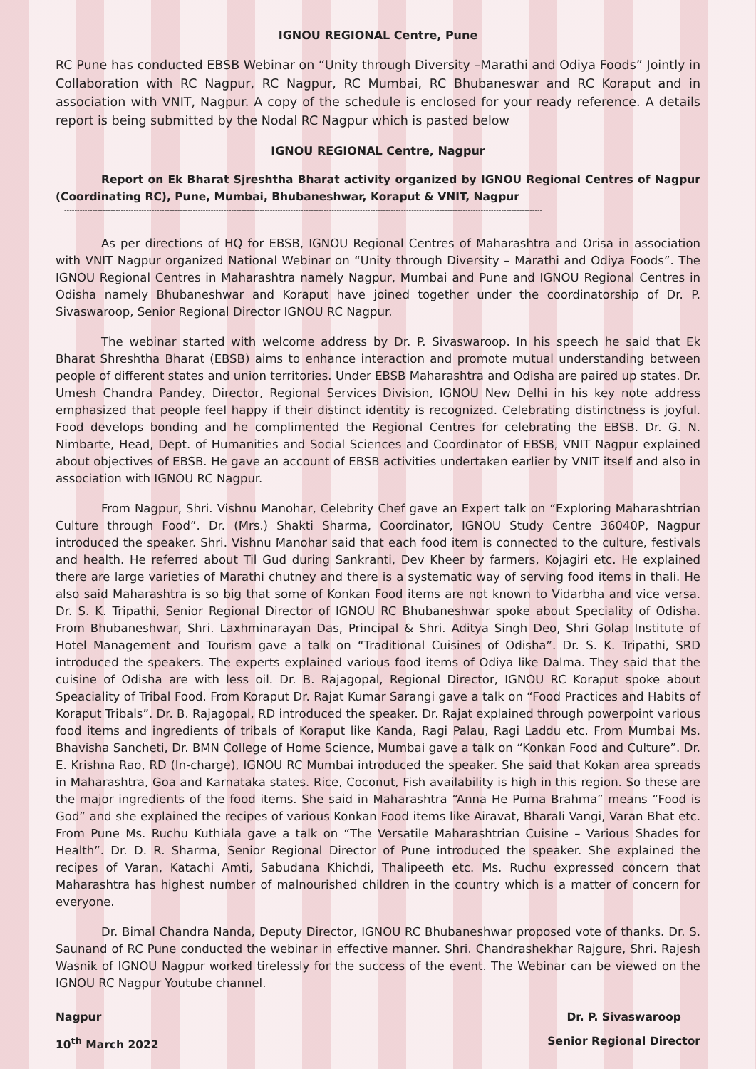IGNOU REGIONAL Centre, Pune
RC Pune has conducted EBSB Webinar on “Unity through Diversity –Marathi and Odiya Foods” Jointly in Collaboration with RC Nagpur, RC Nagpur, RC Mumbai, RC Bhubaneswar and RC Koraput and in association with VNIT, Nagpur. A copy of the schedule is enclosed for your ready reference. A details report is being submitted by the Nodal RC Nagpur which is pasted below
IGNOU REGIONAL Centre, Nagpur
Report on Ek Bharat Sjreshtha Bharat activity organized by IGNOU Regional Centres of Nagpur (Coordinating RC), Pune, Mumbai, Bhubaneshwar, Koraput & VNIT, Nagpur
------------------------------------------------------------------------------------------------------------------------------------------------------------------------------------------
As per directions of HQ for EBSB, IGNOU Regional Centres of Maharashtra and Orisa in association with VNIT Nagpur organized National Webinar on “Unity through Diversity – Marathi and Odiya Foods”. The IGNOU Regional Centres in Maharashtra namely Nagpur, Mumbai and Pune and IGNOU Regional Centres in Odisha namely Bhubaneshwar and Koraput have joined together under the coordinatorship of Dr. P. Sivaswaroop, Senior Regional Director IGNOU RC Nagpur.
The webinar started with welcome address by Dr. P. Sivaswaroop. In his speech he said that Ek Bharat Shreshtha Bharat (EBSB) aims to enhance interaction and promote mutual understanding between people of different states and union territories. Under EBSB Maharashtra and Odisha are paired up states. Dr. Umesh Chandra Pandey, Director, Regional Services Division, IGNOU New Delhi in his key note address emphasized that people feel happy if their distinct identity is recognized. Celebrating distinctness is joyful. Food develops bonding and he complimented the Regional Centres for celebrating the EBSB. Dr. G. N. Nimbarte, Head, Dept. of Humanities and Social Sciences and Coordinator of EBSB, VNIT Nagpur explained about objectives of EBSB. He gave an account of EBSB activities undertaken earlier by VNIT itself and also in association with IGNOU RC Nagpur.
From Nagpur, Shri. Vishnu Manohar, Celebrity Chef gave an Expert talk on “Exploring Maharashtrian Culture through Food”. Dr. (Mrs.) Shakti Sharma, Coordinator, IGNOU Study Centre 36040P, Nagpur introduced the speaker. Shri. Vishnu Manohar said that each food item is connected to the culture, festivals and health. He referred about Til Gud during Sankranti, Dev Kheer by farmers, Kojagiri etc. He explained there are large varieties of Marathi chutney and there is a systematic way of serving food items in thali. He also said Maharashtra is so big that some of Konkan Food items are not known to Vidarbha and vice versa. Dr. S. K. Tripathi, Senior Regional Director of IGNOU RC Bhubaneshwar spoke about Speciality of Odisha. From Bhubaneshwar, Shri. Laxhminarayan Das, Principal & Shri. Aditya Singh Deo, Shri Golap Institute of Hotel Management and Tourism gave a talk on “Traditional Cuisines of Odisha”. Dr. S. K. Tripathi, SRD introduced the speakers. The experts explained various food items of Odiya like Dalma. They said that the cuisine of Odisha are with less oil. Dr. B. Rajagopal, Regional Director, IGNOU RC Koraput spoke about Speaciality of Tribal Food. From Koraput Dr. Rajat Kumar Sarangi gave a talk on “Food Practices and Habits of Koraput Tribals”. Dr. B. Rajagopal, RD introduced the speaker. Dr. Rajat explained through powerpoint various food items and ingredients of tribals of Koraput like Kanda, Ragi Palau, Ragi Laddu etc. From Mumbai Ms. Bhavisha Sancheti, Dr. BMN College of Home Science, Mumbai gave a talk on “Konkan Food and Culture”. Dr. E. Krishna Rao, RD (In-charge), IGNOU RC Mumbai introduced the speaker. She said that Kokan area spreads in Maharashtra, Goa and Karnataka states. Rice, Coconut, Fish availability is high in this region. So these are the major ingredients of the food items. She said in Maharashtra “Anna He Purna Brahma” means “Food is God” and she explained the recipes of various Konkan Food items like Airavat, Bharali Vangi, Varan Bhat etc. From Pune Ms. Ruchu Kuthiala gave a talk on “The Versatile Maharashtrian Cuisine – Various Shades for Health”. Dr. D. R. Sharma, Senior Regional Director of Pune introduced the speaker. She explained the recipes of Varan, Katachi Amti, Sabudana Khichdi, Thalipeeth etc. Ms. Ruchu expressed concern that Maharashtra has highest number of malnourished children in the country which is a matter of concern for everyone.
Dr. Bimal Chandra Nanda, Deputy Director, IGNOU RC Bhubaneshwar proposed vote of thanks. Dr. S. Saunand of RC Pune conducted the webinar in effective manner. Shri. Chandrashekhar Rajgure, Shri. Rajesh Wasnik of IGNOU Nagpur worked tirelessly for the success of the event. The Webinar can be viewed on the IGNOU RC Nagpur Youtube channel.
Nagpur
10<sup>th</sup> March 2022
Dr. P. Sivaswaroop
Senior Regional Director